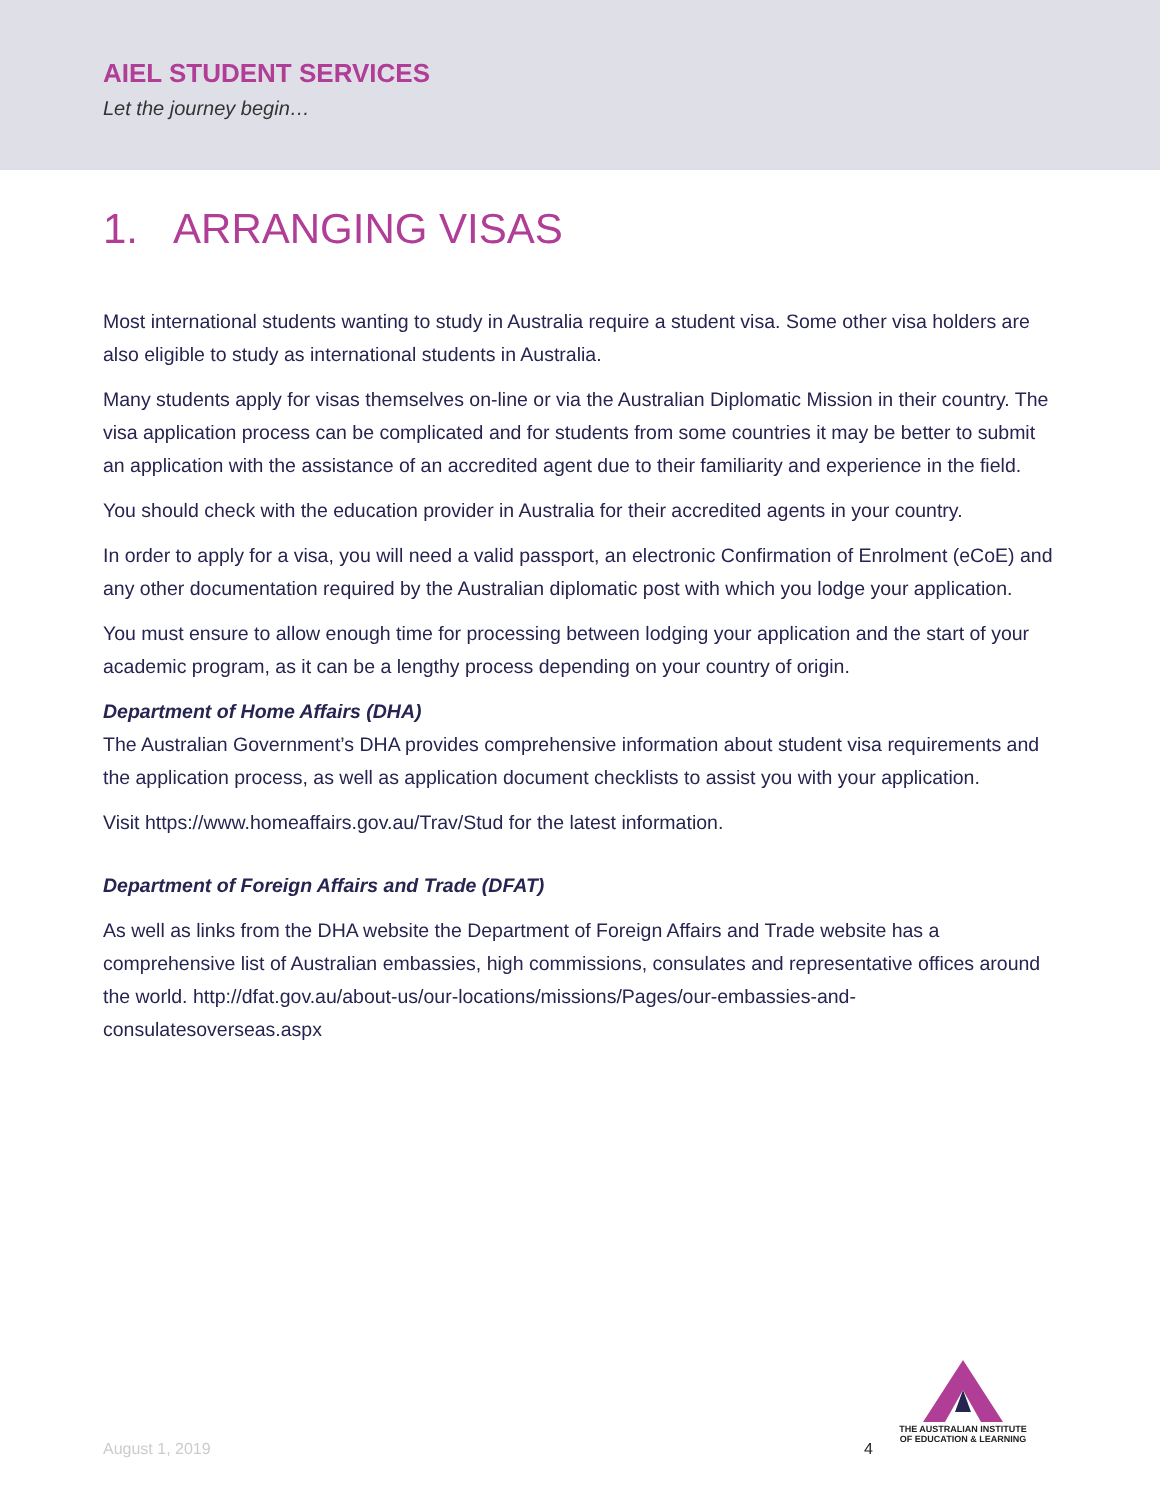AIEL STUDENT SERVICES
Let the journey begin…
1. ARRANGING VISAS
Most international students wanting to study in Australia require a student visa. Some other visa holders are also eligible to study as international students in Australia.
Many students apply for visas themselves on-line or via the Australian Diplomatic Mission in their country. The visa application process can be complicated and for students from some countries it may be better to submit an application with the assistance of an accredited agent due to their familiarity and experience in the field.
You should check with the education provider in Australia for their accredited agents in your country.
In order to apply for a visa, you will need a valid passport, an electronic Confirmation of Enrolment (eCoE) and any other documentation required by the Australian diplomatic post with which you lodge your application.
You must ensure to allow enough time for processing between lodging your application and the start of your academic program, as it can be a lengthy process depending on your country of origin.
Department of Home Affairs (DHA)
The Australian Government’s DHA provides comprehensive information about student visa requirements and the application process, as well as application document checklists to assist you with your application.
Visit https://www.homeaffairs.gov.au/Trav/Stud for the latest information.
Department of Foreign Affairs and Trade (DFAT)
As well as links from the DHA website the Department of Foreign Affairs and Trade website has a comprehensive list of Australian embassies, high commissions, consulates and representative offices around the world. http://dfat.gov.au/about-us/our-locations/missions/Pages/our-embassies-and-consulatesoverseas.aspx
THE AUSTRALIAN INSTITUTE
OF EDUCATION & LEARNING
August 1, 2019 4